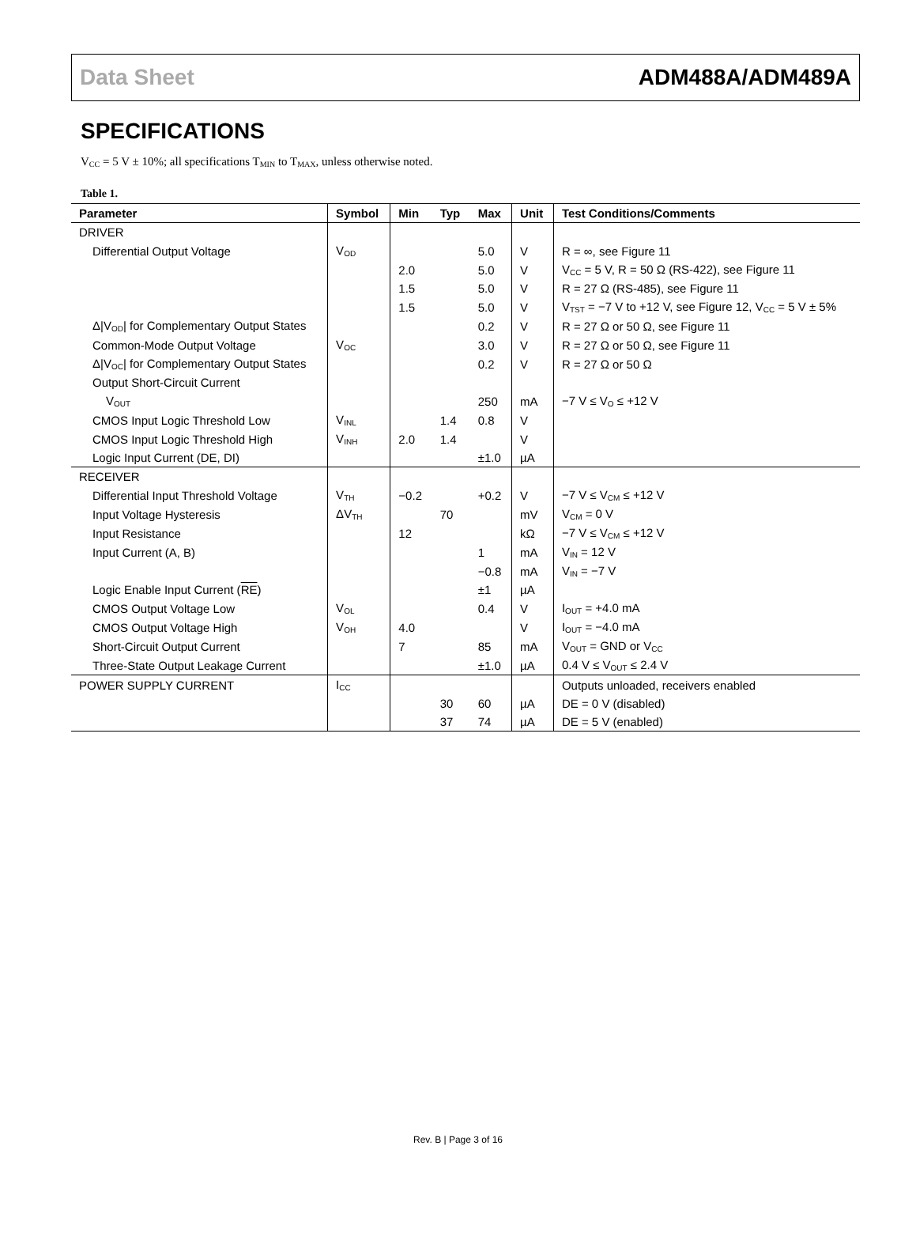Data Sheet ADM488A/ADM489A
SPECIFICATIONS
V<sub>CC</sub> = 5 V ± 10%; all specifications T<sub>MIN</sub> to T<sub>MAX</sub>, unless otherwise noted.
Table 1.
| Parameter | Symbol | Min | Typ | Max | Unit | Test Conditions/Comments |
| --- | --- | --- | --- | --- | --- | --- |
| DRIVER | | | | | | |
| Differential Output Voltage | V<sub>OD</sub> | | | 5.0 | V | R = ∞, see Figure 11 |
| | | 2.0 | | 5.0 | V | V<sub>CC</sub> = 5 V, R = 50 Ω (RS-422), see Figure 11 |
| | | 1.5 | | 5.0 | V | R = 27 Ω (RS-485), see Figure 11 |
| | | 1.5 | | 5.0 | V | V<sub>TST</sub> = −7 V to +12 V, see Figure 12, V<sub>CC</sub> = 5 V ± 5% |
| Δ/V<sub>OD</sub>/ for Complementary Output States | | | | 0.2 | V | R = 27 Ω or 50 Ω, see Figure 11 |
| Common-Mode Output Voltage | V<sub>OC</sub> | | | 3.0 | V | R = 27 Ω or 50 Ω, see Figure 11 |
| Δ/V<sub>OC</sub>/ for Complementary Output States | | | | 0.2 | V | R = 27 Ω or 50 Ω |
| Output Short-Circuit Current | | | | | | |
| V<sub>OUT</sub> | | | | 250 | mA | −7 V ≤ V<sub>O</sub> ≤ +12 V |
| CMOS Input Logic Threshold Low | V<sub>INL</sub> | | 1.4 | 0.8 | V | |
| CMOS Input Logic Threshold High | V<sub>INH</sub> | 2.0 | 1.4 | | V | |
| Logic Input Current (DE, DI) | | | | ±1.0 | µA | |
| RECEIVER | | | | | | |
| Differential Input Threshold Voltage | V<sub>TH</sub> | −0.2 | | +0.2 | V | −7 V ≤ V<sub>CM</sub> ≤ +12 V |
| Input Voltage Hysteresis | ΔV<sub>TH</sub> | | 70 | | mV | V<sub>CM</sub> = 0 V |
| Input Resistance | | 12 | | | kΩ | −7 V ≤ V<sub>CM</sub> ≤ +12 V |
| Input Current (A, B) | | | | 1 | mA | V<sub>IN</sub> = 12 V |
| | | | | −0.8 | mA | V<sub>IN</sub> = −7 V |
| Logic Enable Input Current ( RE ) | | | | ±1 | µA | |
| CMOS Output Voltage Low | V<sub>OL</sub> | | | 0.4 | V | I<sub>OUT</sub> = +4.0 mA |
| CMOS Output Voltage High | V<sub>OH</sub> | 4.0 | | | V | I<sub>OUT</sub> = −4.0 mA |
| Short-Circuit Output Current | | 7 | | 85 | mA | V<sub>OUT</sub> = GND or V<sub>CC</sub> |
| Three-State Output Leakage Current | | | | ±1.0 | µA | 0.4 V ≤ V<sub>OUT</sub> ≤ 2.4 V |
| POWER SUPPLY CURRENT | I<sub>CC</sub> | | | | | Outputs unloaded, receivers enabled |
| | | | 30 | 60 | µA | DE = 0 V (disabled) |
| | | | 37 | 74 | µA | DE = 5 V (enabled) |
Rev. B | Page 3 of 16